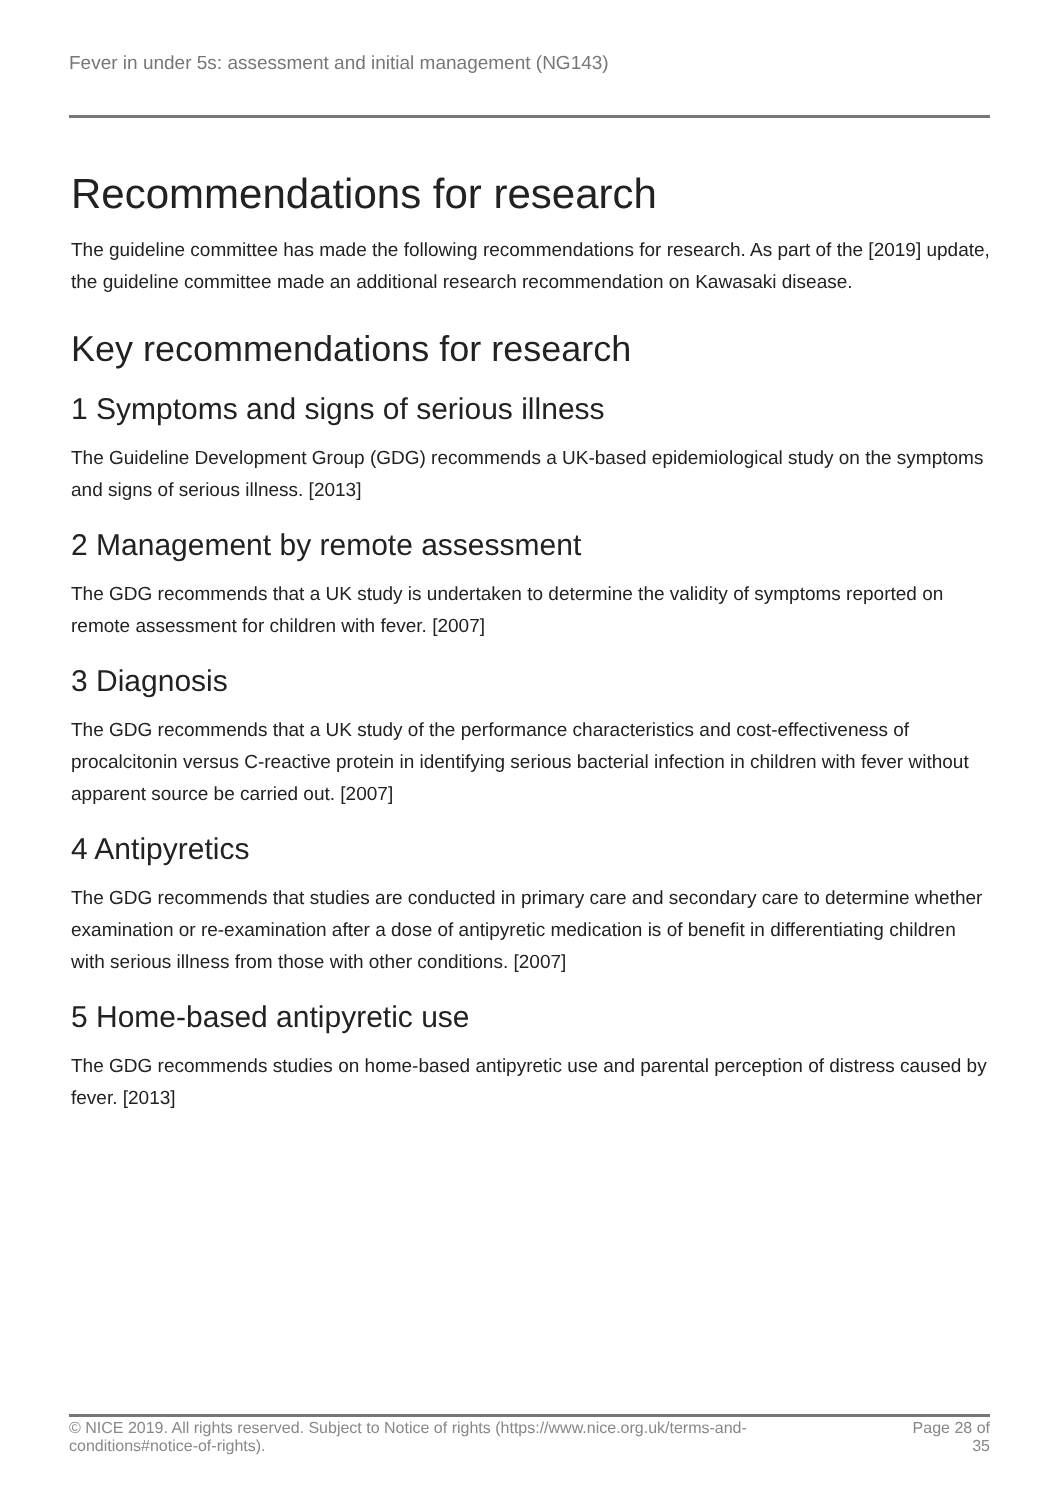Fever in under 5s: assessment and initial management (NG143)
Recommendations for research
The guideline committee has made the following recommendations for research. As part of the [2019] update, the guideline committee made an additional research recommendation on Kawasaki disease.
Key recommendations for research
1 Symptoms and signs of serious illness
The Guideline Development Group (GDG) recommends a UK-based epidemiological study on the symptoms and signs of serious illness. [2013]
2 Management by remote assessment
The GDG recommends that a UK study is undertaken to determine the validity of symptoms reported on remote assessment for children with fever. [2007]
3 Diagnosis
The GDG recommends that a UK study of the performance characteristics and cost-effectiveness of procalcitonin versus C-reactive protein in identifying serious bacterial infection in children with fever without apparent source be carried out. [2007]
4 Antipyretics
The GDG recommends that studies are conducted in primary care and secondary care to determine whether examination or re-examination after a dose of antipyretic medication is of benefit in differentiating children with serious illness from those with other conditions. [2007]
5 Home-based antipyretic use
The GDG recommends studies on home-based antipyretic use and parental perception of distress caused by fever. [2013]
© NICE 2019. All rights reserved. Subject to Notice of rights (https://www.nice.org.uk/terms-and-conditions#notice-of-rights).
Page 28 of 35